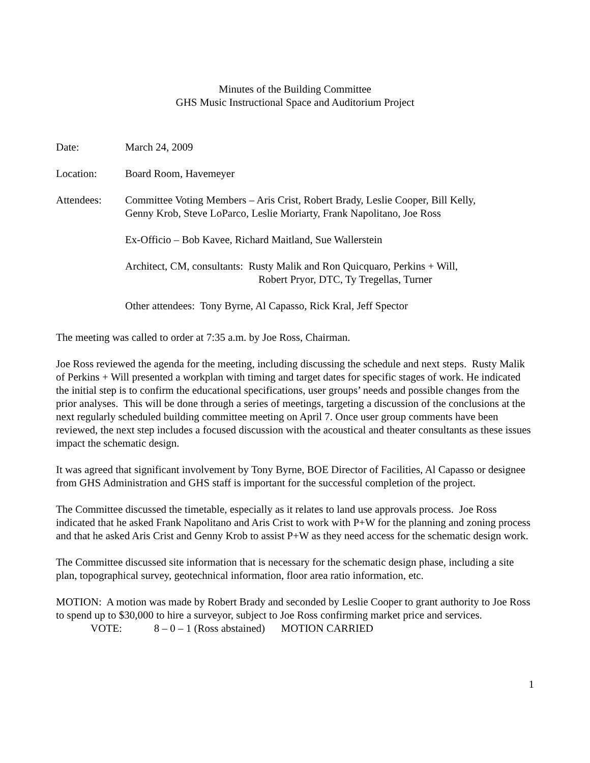Minutes of the Building Committee
GHS Music Instructional Space and Auditorium Project
Date: March 24, 2009
Location: Board Room, Havemeyer
Attendees: Committee Voting Members – Aris Crist, Robert Brady, Leslie Cooper, Bill Kelly,
Genny Krob, Steve LoParco, Leslie Moriarty, Frank Napolitano, Joe Ross
Ex-Officio – Bob Kavee, Richard Maitland, Sue Wallerstein
Architect, CM, consultants: Rusty Malik and Ron Quicquaro, Perkins + Will,
Robert Pryor, DTC, Ty Tregellas, Turner
Other attendees: Tony Byrne, Al Capasso, Rick Kral, Jeff Spector
The meeting was called to order at 7:35 a.m. by Joe Ross, Chairman.
Joe Ross reviewed the agenda for the meeting, including discussing the schedule and next steps. Rusty Malik of Perkins + Will presented a workplan with timing and target dates for specific stages of work. He indicated the initial step is to confirm the educational specifications, user groups’ needs and possible changes from the prior analyses. This will be done through a series of meetings, targeting a discussion of the conclusions at the next regularly scheduled building committee meeting on April 7. Once user group comments have been reviewed, the next step includes a focused discussion with the acoustical and theater consultants as these issues impact the schematic design.
It was agreed that significant involvement by Tony Byrne, BOE Director of Facilities, Al Capasso or designee from GHS Administration and GHS staff is important for the successful completion of the project.
The Committee discussed the timetable, especially as it relates to land use approvals process. Joe Ross indicated that he asked Frank Napolitano and Aris Crist to work with P+W for the planning and zoning process and that he asked Aris Crist and Genny Krob to assist P+W as they need access for the schematic design work.
The Committee discussed site information that is necessary for the schematic design phase, including a site plan, topographical survey, geotechnical information, floor area ratio information, etc.
MOTION: A motion was made by Robert Brady and seconded by Leslie Cooper to grant authority to Joe Ross to spend up to $30,000 to hire a surveyor, subject to Joe Ross confirming market price and services.
VOTE: 8 – 0 – 1 (Ross abstained) MOTION CARRIED
1